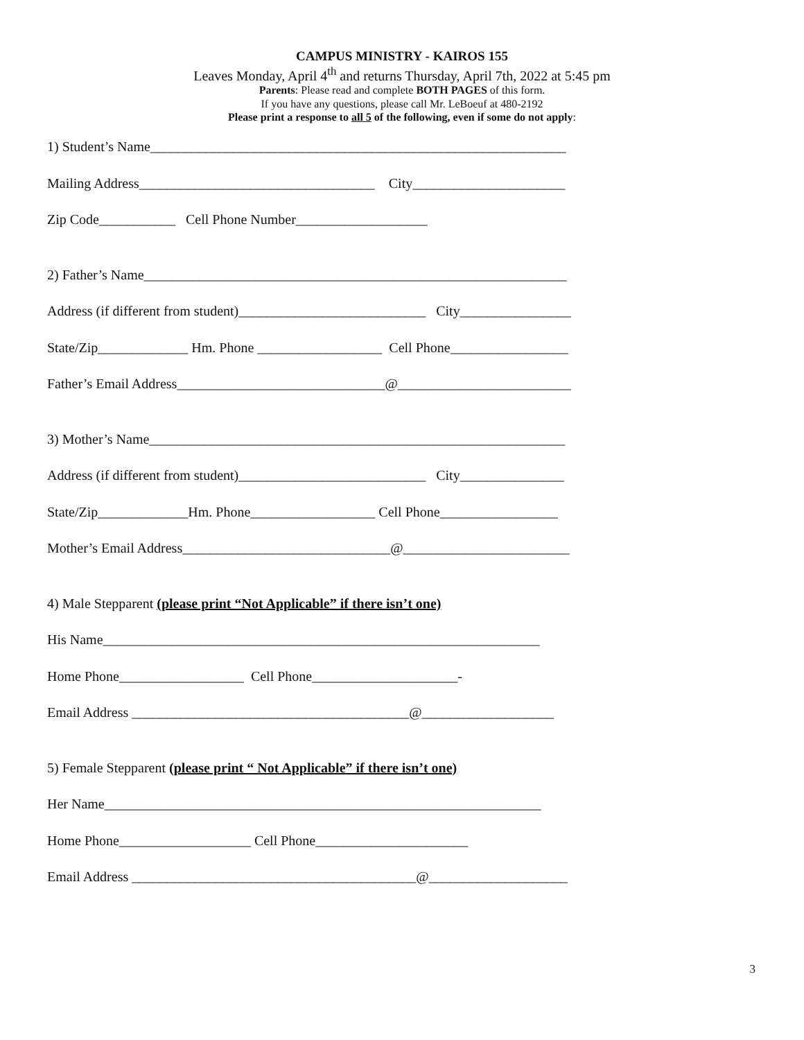CAMPUS MINISTRY - KAIROS 155
Leaves Monday, April 4<sup>th</sup> and returns Thursday, April 7th, 2022 at 5:45 pm
Parents: Please read and complete BOTH PAGES of this form.
If you have any questions, please call Mr. LeBoeuf at 480-2192
Please print a response to all 5 of the following, even if some do not apply:
1) Student’s Name____________________________________________________________
Mailing Address__________________________________ City______________________
Zip Code___________ Cell Phone Number___________________
2) Father’s Name_____________________________________________________________
Address (if different from student)___________________________ City________________
State/Zip_____________ Hm. Phone __________________ Cell Phone_________________
Father’s Email Address______________________________@_________________________
3) Mother’s Name____________________________________________________________
Address (if different from student)___________________________ City_______________
State/Zip_____________Hm. Phone__________________ Cell Phone_________________
Mother’s Email Address______________________________@________________________
4) Male Stepparent (please print “Not Applicable” if there isn’t one)
His Name_______________________________________________________________
Home Phone__________________ Cell Phone_____________________-
Email Address ________________________________________@___________________
5) Female Stepparent (please print “ Not Applicable” if there isn’t one)
Her Name_______________________________________________________________
Home Phone___________________ Cell Phone______________________
Email Address _________________________________________@____________________
3